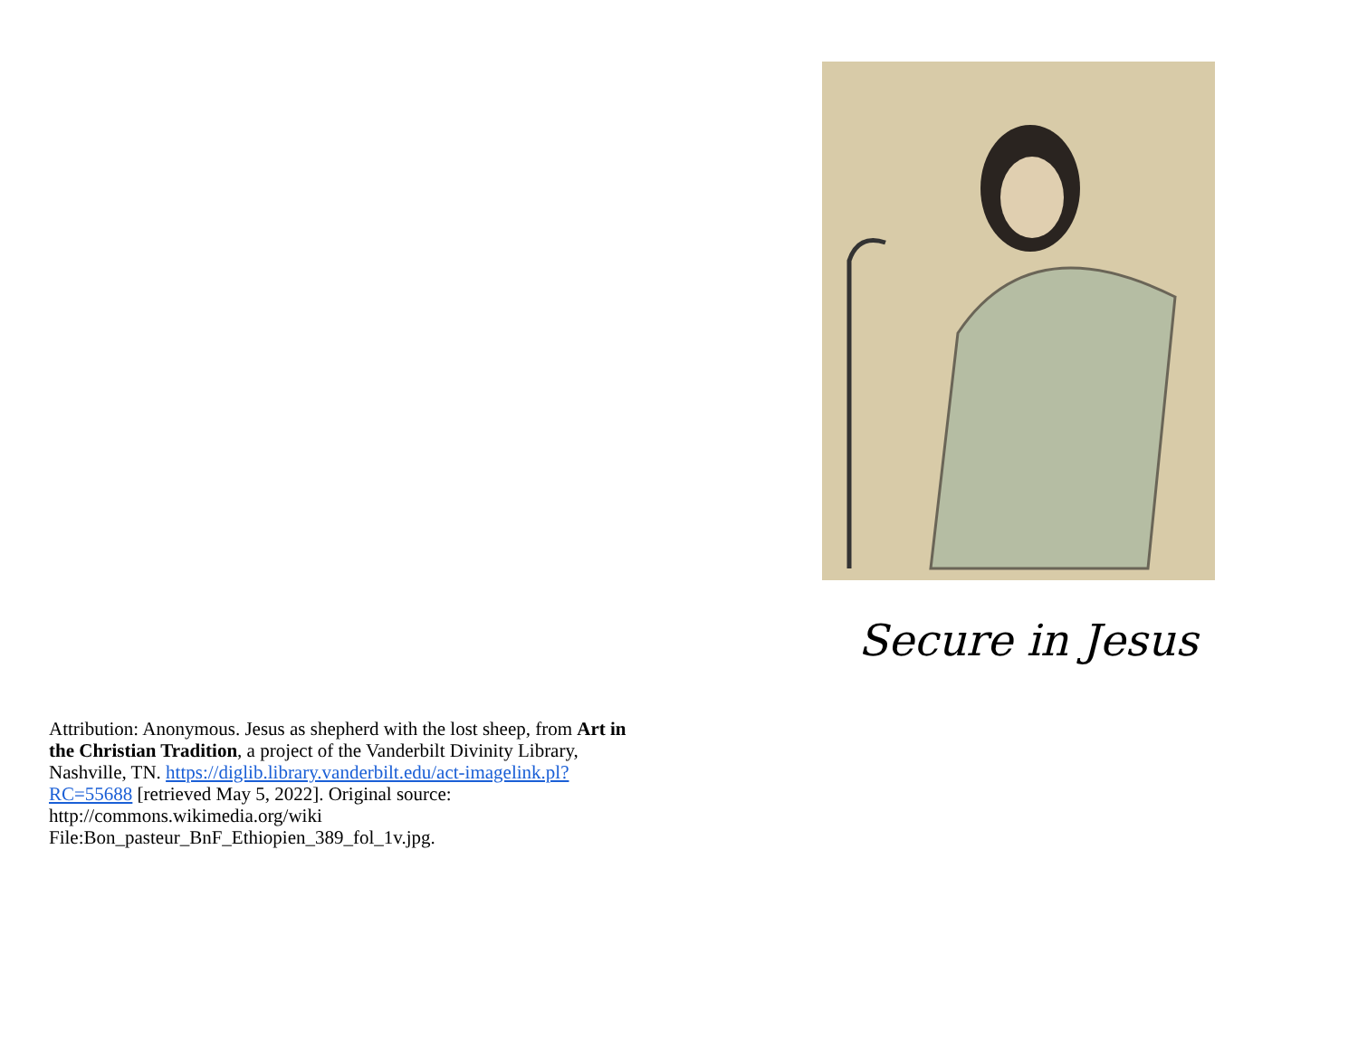Attribution: Anonymous. Jesus as shepherd with the lost sheep, from Art in the Christian Tradition, a project of the Vanderbilt Divinity Library, Nashville, TN. https://diglib.library.vanderbilt.edu/act-imagelink.pl?RC=55688 [retrieved May 5, 2022]. Original source: http://commons.wikimedia.org/wiki
File:Bon_pasteur_BnF_Ethiopien_389_fol_1v.jpg.
Secure in Jesus